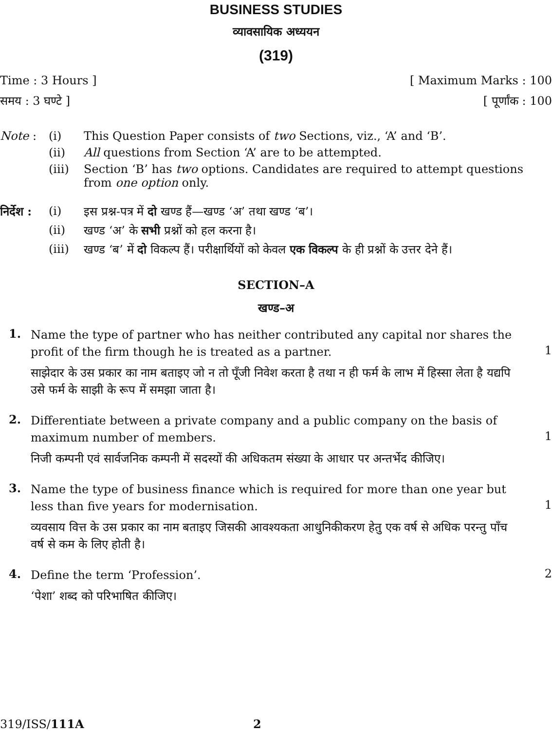BUSINESS STUDIES
व्यावसायिक अध्ययन
(319)
Time : 3 Hours ] [ Maximum Marks : 100
समय : 3 घण्टे ] [ पूर्णांक : 100
Note : (i) This Question Paper consists of two Sections, viz., ‘A’ and ‘B’.
(ii) All questions from Section ‘A’ are to be attempted.
(iii) Section ‘B’ has two options. Candidates are required to attempt questions from one option only.
निर्देश : (i) इस प्रश्न-पत्र में दो खण्ड हैं—खण्ड ‘अ’ तथा खण्ड ‘ब’।
(ii) खण्ड ‘अ’ के सभी प्रश्नों को हल करना है।
(iii) खण्ड ‘ब’ में दो विकल्प हैं। परीक्षार्थियों को केवल एक विकल्प के ही प्रश्नों के उत्तर देने हैं।
SECTION–A
खण्ड–अ
1.
Name the type of partner who has neither contributed any capital nor shares the profit of the firm though he is treated as a partner.
साझेदार के उस प्रकार का नाम बताइए जो न तो पूँजी निवेश करता है तथा न ही फर्म के लाभ में हिस्सा लेता है यद्यपि उसे फर्म के साझी के रूप में समझा जाता है।
1
2.
Differentiate between a private company and a public company on the basis of maximum number of members.
निजी कम्पनी एवं सार्वजनिक कम्पनी में सदस्यों की अधिकतम संख्या के आधार पर अन्तर्भेद कीजिए।
1
3.
Name the type of business finance which is required for more than one year but less than five years for modernisation.
व्यवसाय वित्त के उस प्रकार का नाम बताइए जिसकी आवश्यकता आधुनिकीकरण हेतु एक वर्ष से अधिक परन्तु पाँच वर्ष से कम के लिए होती है।
1
4.
Define the term ‘Profession’.
‘पेशा’ शब्द को परिभाषित कीजिए।
2
319/ISS/111A 2